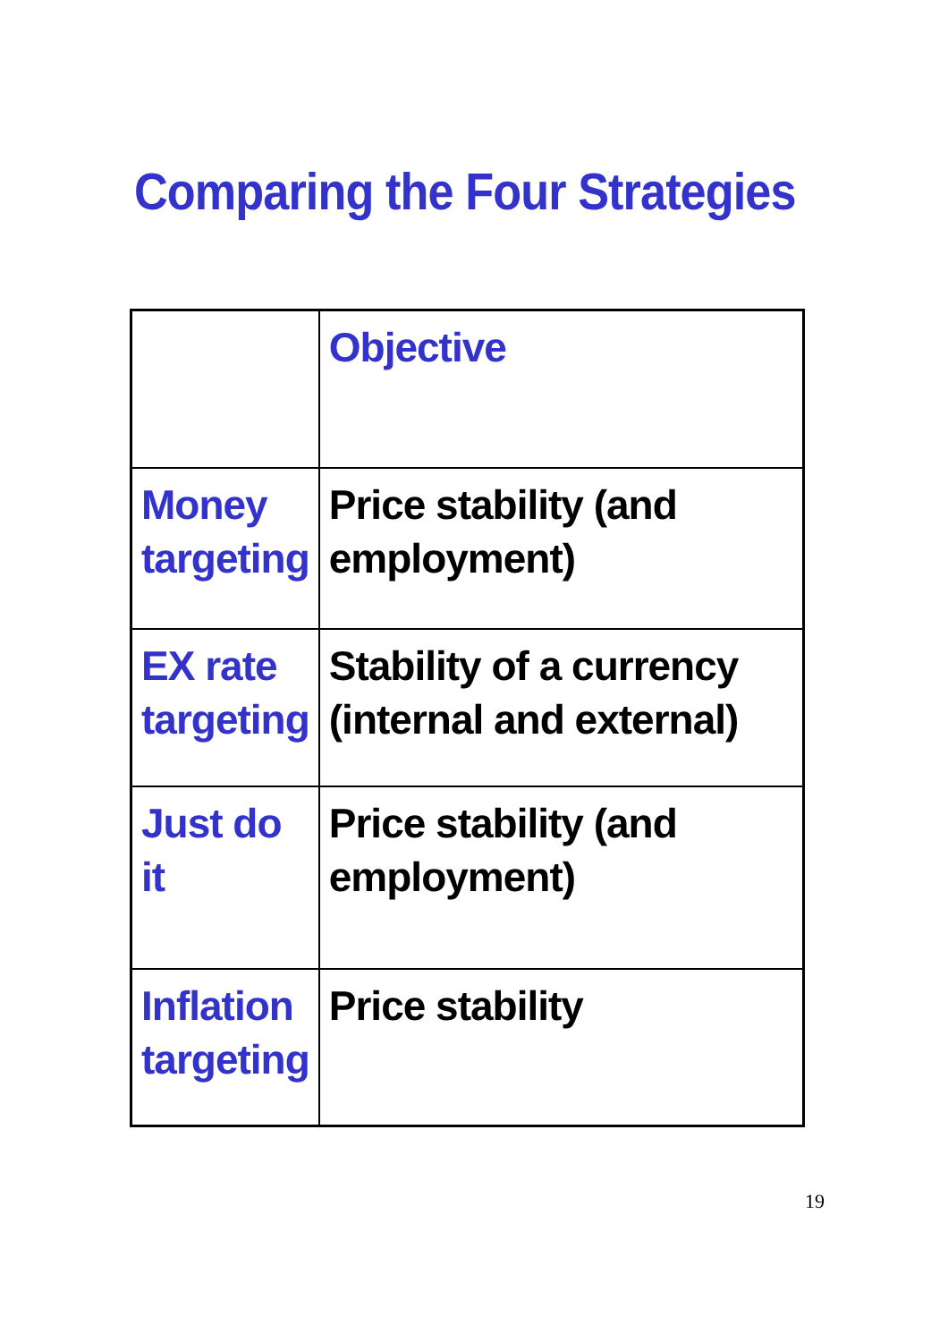Comparing the Four Strategies
| | Objective |
| Money targeting | Price stability (and employment) |
| EX rate targeting | Stability of a currency (internal and external) |
| Just do it | Price stability (and employment) |
| Inflation targeting | Price stability |
19